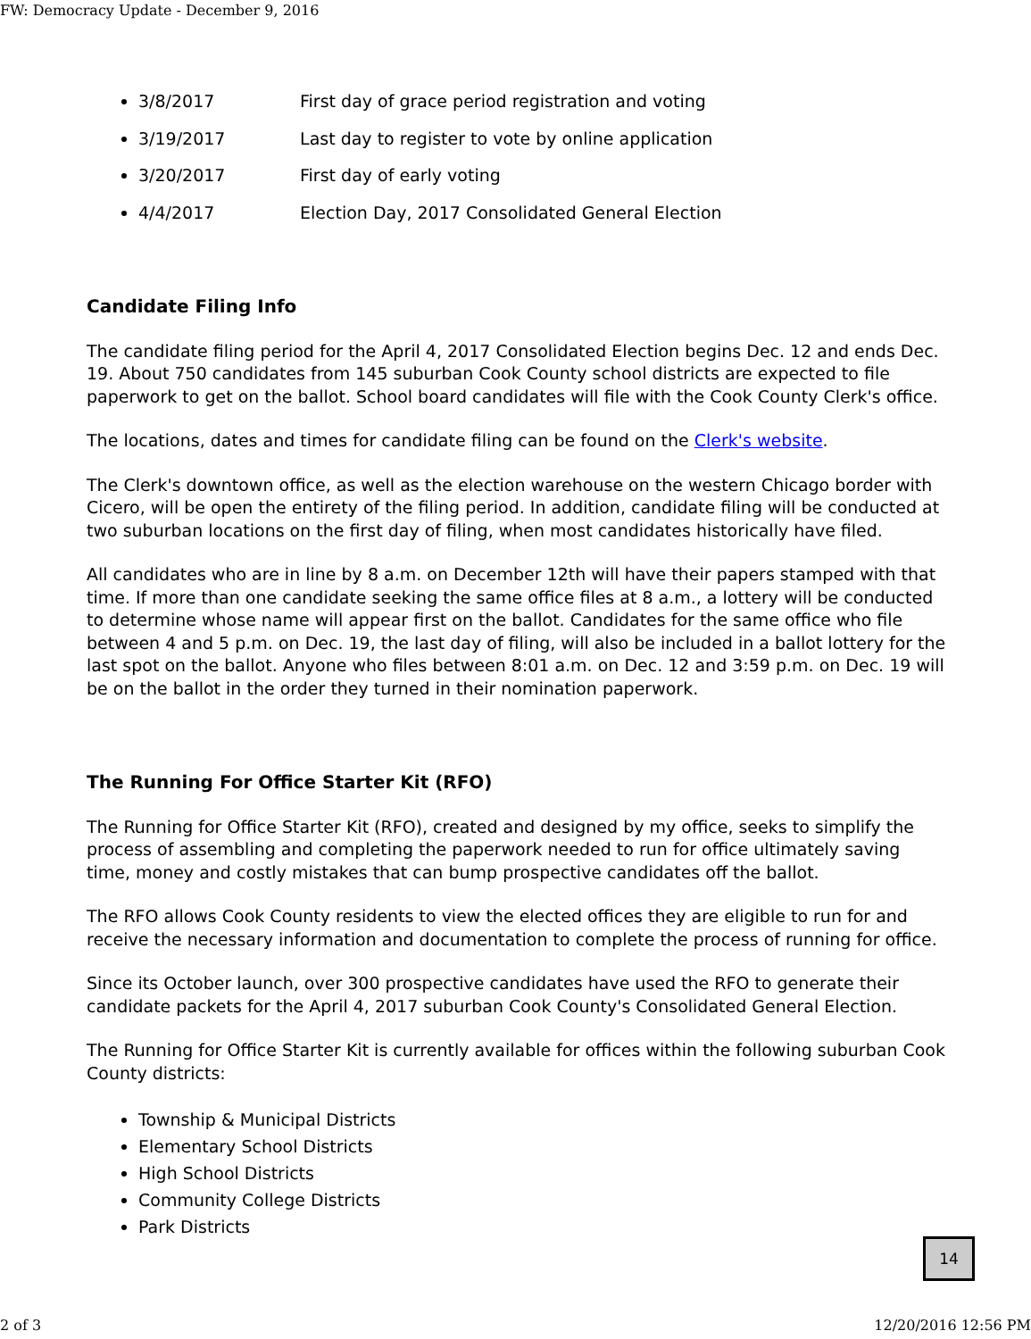FW: Democracy Update - December 9, 2016
3/8/2017 First day of grace period registration and voting
3/19/2017 Last day to register to vote by online application
3/20/2017 First day of early voting
4/4/2017 Election Day, 2017 Consolidated General Election
Candidate Filing Info
The candidate filing period for the April 4, 2017 Consolidated Election begins Dec. 12 and ends Dec. 19. About 750 candidates from 145 suburban Cook County school districts are expected to file paperwork to get on the ballot. School board candidates will file with the Cook County Clerk's office.
The locations, dates and times for candidate filing can be found on the Clerk's website.
The Clerk's downtown office, as well as the election warehouse on the western Chicago border with Cicero, will be open the entirety of the filing period. In addition, candidate filing will be conducted at two suburban locations on the first day of filing, when most candidates historically have filed.
All candidates who are in line by 8 a.m. on December 12th will have their papers stamped with that time. If more than one candidate seeking the same office files at 8 a.m., a lottery will be conducted to determine whose name will appear first on the ballot. Candidates for the same office who file between 4 and 5 p.m. on Dec. 19, the last day of filing, will also be included in a ballot lottery for the last spot on the ballot. Anyone who files between 8:01 a.m. on Dec. 12 and 3:59 p.m. on Dec. 19 will be on the ballot in the order they turned in their nomination paperwork.
The Running For Office Starter Kit (RFO)
The Running for Office Starter Kit (RFO), created and designed by my office, seeks to simplify the process of assembling and completing the paperwork needed to run for office ultimately saving time, money and costly mistakes that can bump prospective candidates off the ballot.
The RFO allows Cook County residents to view the elected offices they are eligible to run for and receive the necessary information and documentation to complete the process of running for office.
Since its October launch, over 300 prospective candidates have used the RFO to generate their candidate packets for the April 4, 2017 suburban Cook County's Consolidated General Election.
The Running for Office Starter Kit is currently available for offices within the following suburban Cook County districts:
Township & Municipal Districts
Elementary School Districts
High School Districts
Community College Districts
Park Districts
14
2 of 3 12/20/2016 12:56 PM